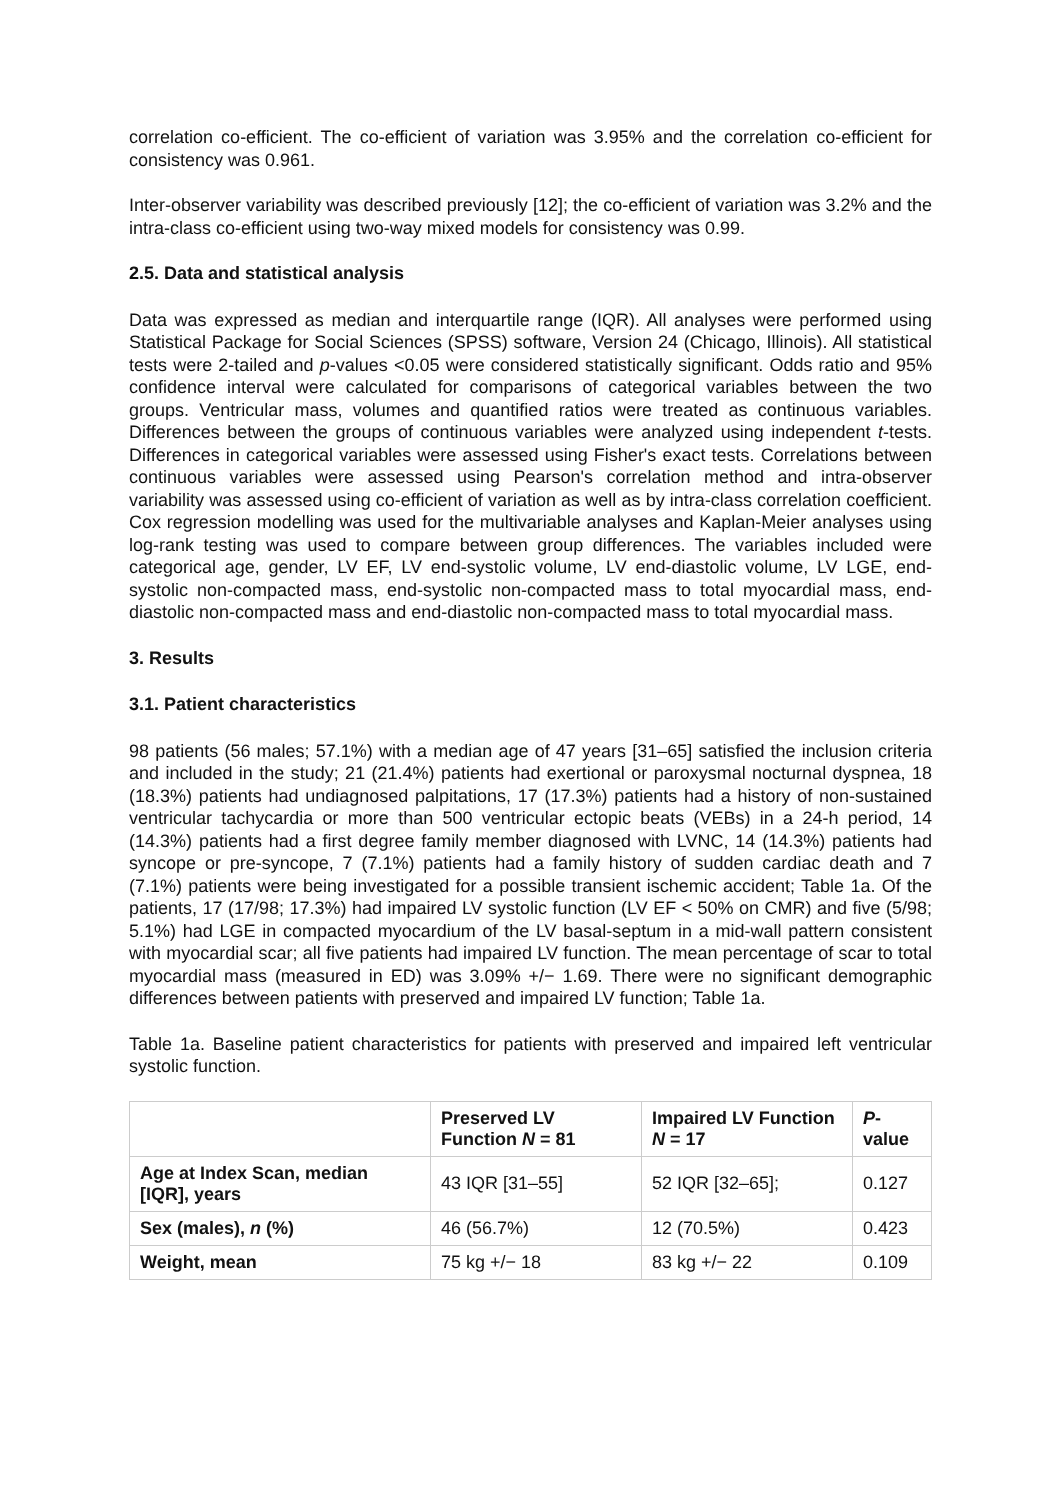correlation co-efficient. The co-efficient of variation was 3.95% and the correlation co-efficient for consistency was 0.961.
Inter-observer variability was described previously [12]; the co-efficient of variation was 3.2% and the intra-class co-efficient using two-way mixed models for consistency was 0.99.
2.5. Data and statistical analysis
Data was expressed as median and interquartile range (IQR). All analyses were performed using Statistical Package for Social Sciences (SPSS) software, Version 24 (Chicago, Illinois). All statistical tests were 2-tailed and p-values <0.05 were considered statistically significant. Odds ratio and 95% confidence interval were calculated for comparisons of categorical variables between the two groups. Ventricular mass, volumes and quantified ratios were treated as continuous variables. Differences between the groups of continuous variables were analyzed using independent t-tests. Differences in categorical variables were assessed using Fisher's exact tests. Correlations between continuous variables were assessed using Pearson's correlation method and intra-observer variability was assessed using co-efficient of variation as well as by intra-class correlation coefficient. Cox regression modelling was used for the multivariable analyses and Kaplan-Meier analyses using log-rank testing was used to compare between group differences. The variables included were categorical age, gender, LV EF, LV end-systolic volume, LV end-diastolic volume, LV LGE, end-systolic non-compacted mass, end-systolic non-compacted mass to total myocardial mass, end-diastolic non-compacted mass and end-diastolic non-compacted mass to total myocardial mass.
3. Results
3.1. Patient characteristics
98 patients (56 males; 57.1%) with a median age of 47 years [31–65] satisfied the inclusion criteria and included in the study; 21 (21.4%) patients had exertional or paroxysmal nocturnal dyspnea, 18 (18.3%) patients had undiagnosed palpitations, 17 (17.3%) patients had a history of non-sustained ventricular tachycardia or more than 500 ventricular ectopic beats (VEBs) in a 24-h period, 14 (14.3%) patients had a first degree family member diagnosed with LVNC, 14 (14.3%) patients had syncope or pre-syncope, 7 (7.1%) patients had a family history of sudden cardiac death and 7 (7.1%) patients were being investigated for a possible transient ischemic accident; Table 1a. Of the patients, 17 (17/98; 17.3%) had impaired LV systolic function (LV EF < 50% on CMR) and five (5/98; 5.1%) had LGE in compacted myocardium of the LV basal-septum in a mid-wall pattern consistent with myocardial scar; all five patients had impaired LV function. The mean percentage of scar to total myocardial mass (measured in ED) was 3.09% +/− 1.69. There were no significant demographic differences between patients with preserved and impaired LV function; Table 1a.
Table 1a. Baseline patient characteristics for patients with preserved and impaired left ventricular systolic function.
| | Preserved LV Function N = 81 | Impaired LV Function N = 17 | P -value |
| --- | --- | --- | --- |
| Age at Index Scan, median [IQR], years | 43 IQR [31–55] | 52 IQR [32–65]; | 0.127 |
| Sex (males), n (%) | 46 (56.7%) | 12 (70.5%) | 0.423 |
| Weight, mean | 75 kg +/− 18 | 83 kg +/− 22 | 0.109 |